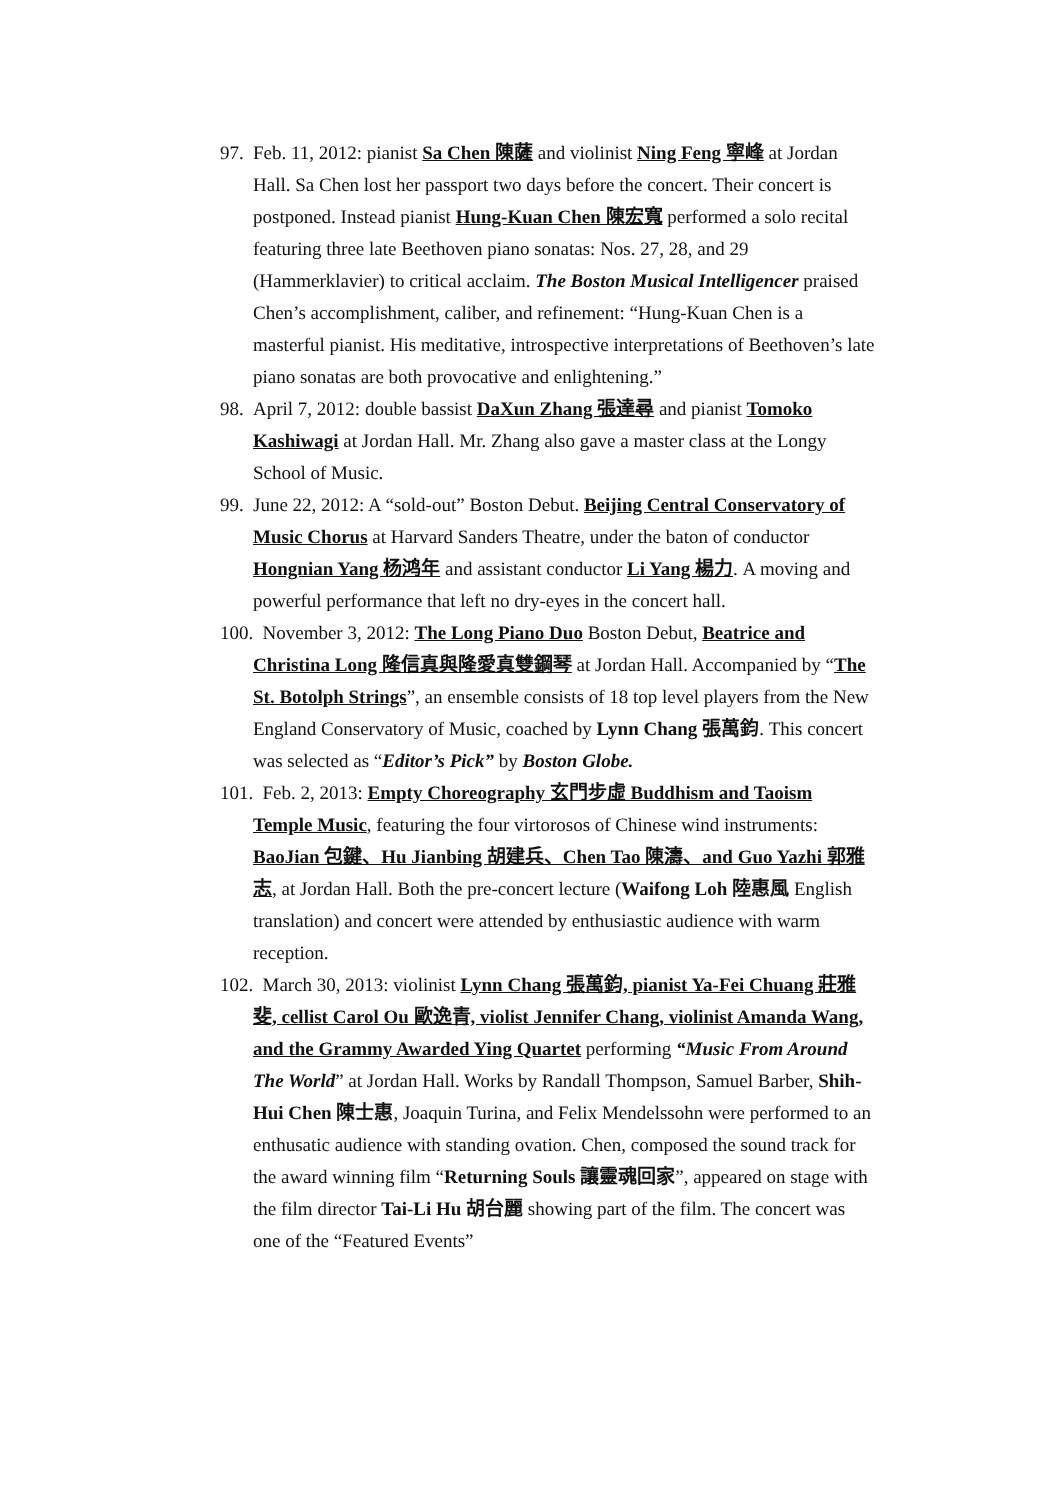97. Feb. 11, 2012: pianist Sa Chen 陳薩 and violinist Ning Feng 寧峰 at Jordan Hall. Sa Chen lost her passport two days before the concert. Their concert is postponed. Instead pianist Hung-Kuan Chen 陳宏寬 performed a solo recital featuring three late Beethoven piano sonatas: Nos. 27, 28, and 29 (Hammerklavier) to critical acclaim. The Boston Musical Intelligencer praised Chen’s accomplishment, caliber, and refinement: “Hung-Kuan Chen is a masterful pianist. His meditative, introspective interpretations of Beethoven’s late piano sonatas are both provocative and enlightening.”
98. April 7, 2012: double bassist DaXun Zhang 張達尋 and pianist Tomoko Kashiwagi at Jordan Hall. Mr. Zhang also gave a master class at the Longy School of Music.
99. June 22, 2012: A “sold-out” Boston Debut. Beijing Central Conservatory of Music Chorus at Harvard Sanders Theatre, under the baton of conductor Hongnian Yang 杨鸿年 and assistant conductor Li Yang 楊力. A moving and powerful performance that left no dry-eyes in the concert hall.
100. November 3, 2012: The Long Piano Duo Boston Debut, Beatrice and Christina Long 隆信真與隆愛真雙鋼琴 at Jordan Hall. Accompanied by “The St. Botolph Strings”, an ensemble consists of 18 top level players from the New England Conservatory of Music, coached by Lynn Chang 張萬鈞. This concert was selected as “Editor’s Pick” by Boston Globe.
101. Feb. 2, 2013: Empty Choreography 玄門步虛 Buddhism and Taoism Temple Music, featuring the four virtorosos of Chinese wind instruments: BaoJian 包鍵、Hu Jianbing 胡建兵、Chen Tao 陳濤、and Guo Yazhi 郭雅志, at Jordan Hall. Both the pre-concert lecture (Waifong Loh 陸惠風 English translation) and concert were attended by enthusiastic audience with warm reception.
102. March 30, 2013: violinist Lynn Chang 張萬鈞, pianist Ya-Fei Chuang 莊雅斐, cellist Carol Ou 歐逸青, violist Jennifer Chang, violinist Amanda Wang, and the Grammy Awarded Ying Quartet performing “Music From Around The World” at Jordan Hall. Works by Randall Thompson, Samuel Barber, Shih-Hui Chen 陳士惠, Joaquin Turina, and Felix Mendelssohn were performed to an enthusatic audience with standing ovation. Chen, composed the sound track for the award winning film “Returning Souls 讓靈魂回家”, appeared on stage with the film director Tai-Li Hu 胡台麗 showing part of the film. The concert was one of the “Featured Events”